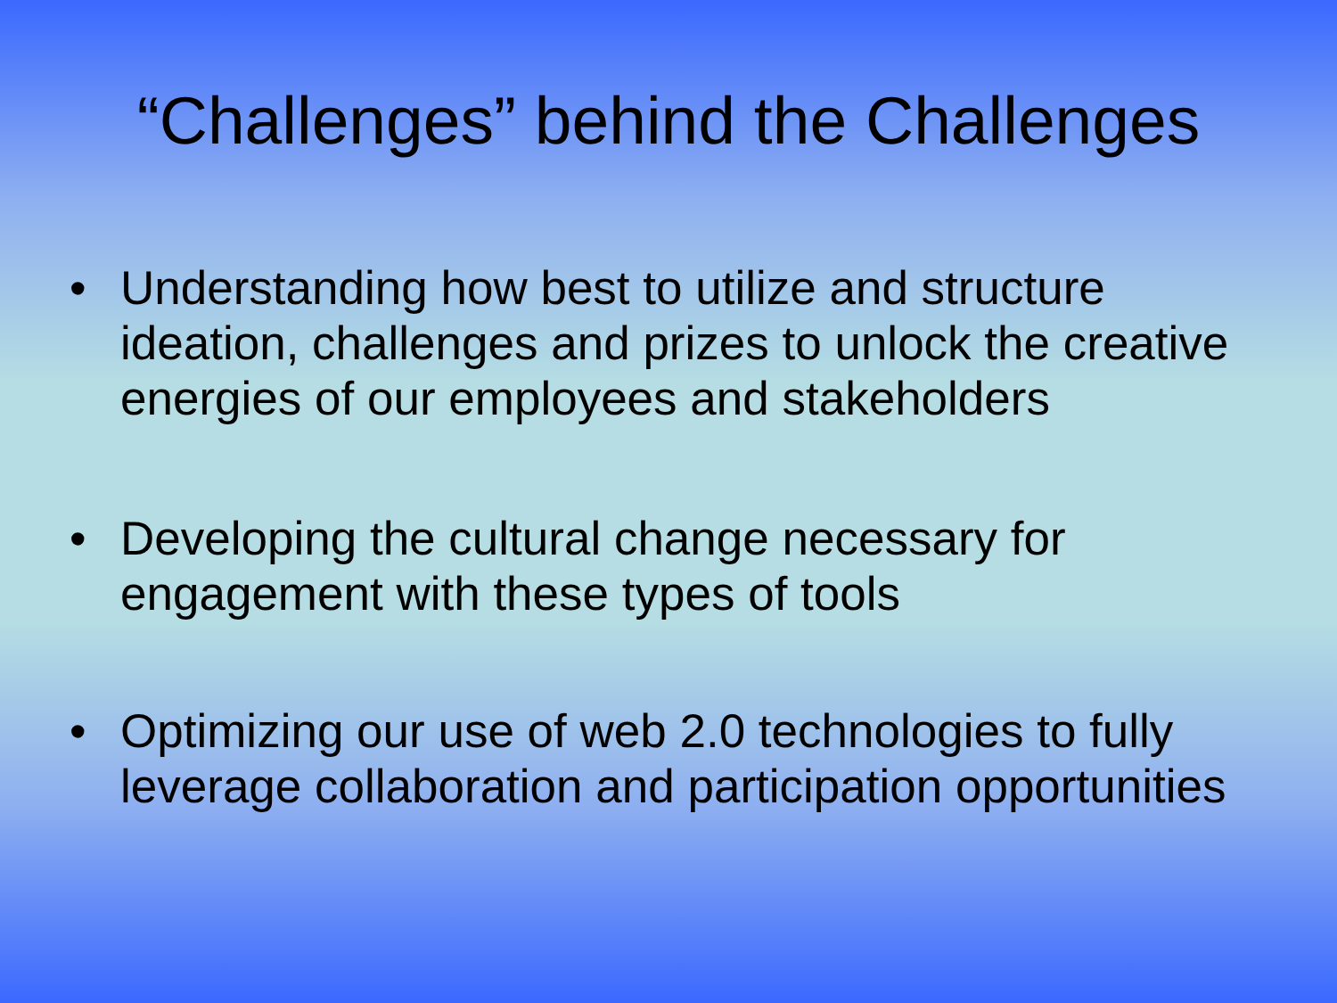“Challenges” behind the Challenges
• Understanding how best to utilize and structure ideation, challenges and prizes to unlock the creative energies of our employees and stakeholders
• Developing the cultural change necessary for engagement with these types of tools
• Optimizing our use of web 2.0 technologies to fully leverage collaboration and participation opportunities